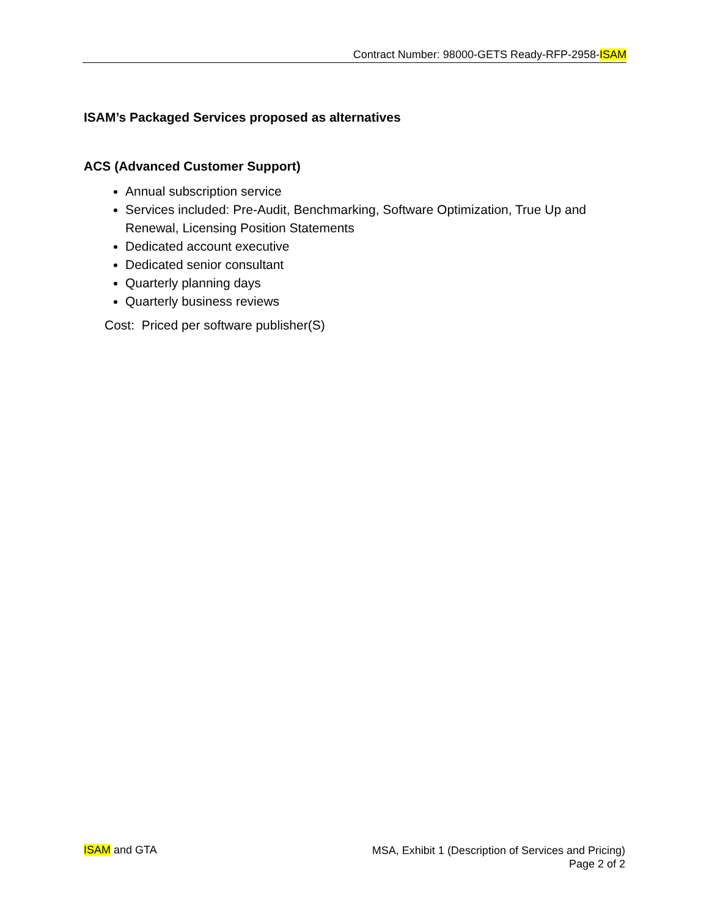Contract Number: 98000-GETS Ready-RFP-2958-ISAM
ISAM’s Packaged Services proposed as alternatives
ACS (Advanced Customer Support)
Annual subscription service
Services included: Pre-Audit, Benchmarking, Software Optimization, True Up and Renewal, Licensing Position Statements
Dedicated account executive
Dedicated senior consultant
Quarterly planning days
Quarterly business reviews
Cost: Priced per software publisher(S)
ISAM and GTA
MSA, Exhibit 1 (Description of Services and Pricing)
Page 2 of 2